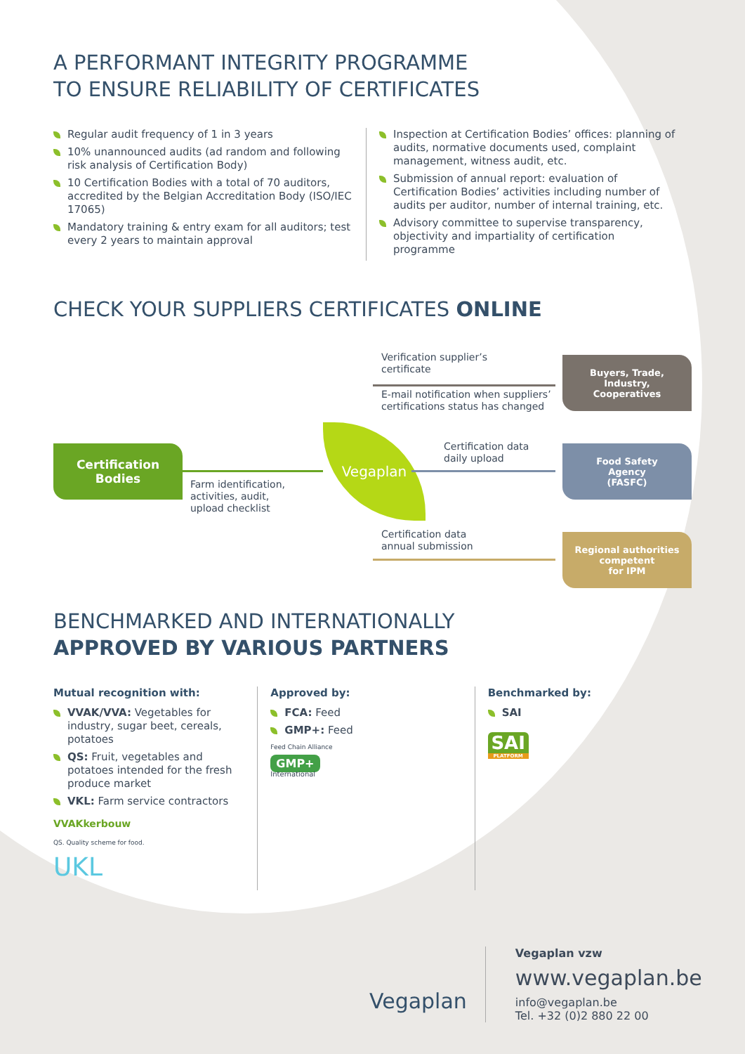A PERFORMANT INTEGRITY PROGRAMME
TO ENSURE RELIABILITY OF CERTIFICATES
Regular audit frequency of 1 in 3 years
10% unannounced audits (ad random and following risk analysis of Certification Body)
10 Certification Bodies with a total of 70 auditors, accredited by the Belgian Accreditation Body (ISO/IEC 17065)
Mandatory training & entry exam for all auditors; test every 2 years to maintain approval
Inspection at Certification Bodies’ offices: planning of audits, normative documents used, complaint management, witness audit, etc.
Submission of annual report: evaluation of Certification Bodies’ activities including number of audits per auditor, number of internal training, etc.
Advisory committee to supervise transparency, objectivity and impartiality of certification programme
CHECK YOUR SUPPLIERS CERTIFICATES ONLINE
Verification supplier’s
certificate
Buyers, Trade,
Industry,
Cooperatives
E-mail notification when suppliers’
certifications status has changed
Certification
Bodies
Farm identification,
activities, audit,
upload checklist
Vegaplan
Certification data
daily upload
Food Safety
Agency
(FASFC)
Certification data
annual submission
Regional authorities
competent
for IPM
BENCHMARKED AND INTERNATIONALLY
APPROVED BY VARIOUS PARTNERS
Mutual recognition with:
VVAK/VVA: Vegetables for industry, sugar beet, cereals, potatoes
QS: Fruit, vegetables and potatoes intended for the fresh produce market
VKL: Farm service contractors
VVAKkerbouw
QS. Quality scheme for food.
UKL
Approved by:
FCA: Feed
GMP+: Feed
Feed Chain Alliance
GMP+
International
Benchmarked by:
SAI
SAI
PLATFORM
Vegaplan
Vegaplan vzw
www.vegaplan.be
info@vegaplan.be
Tel. +32 (0)2 880 22 00